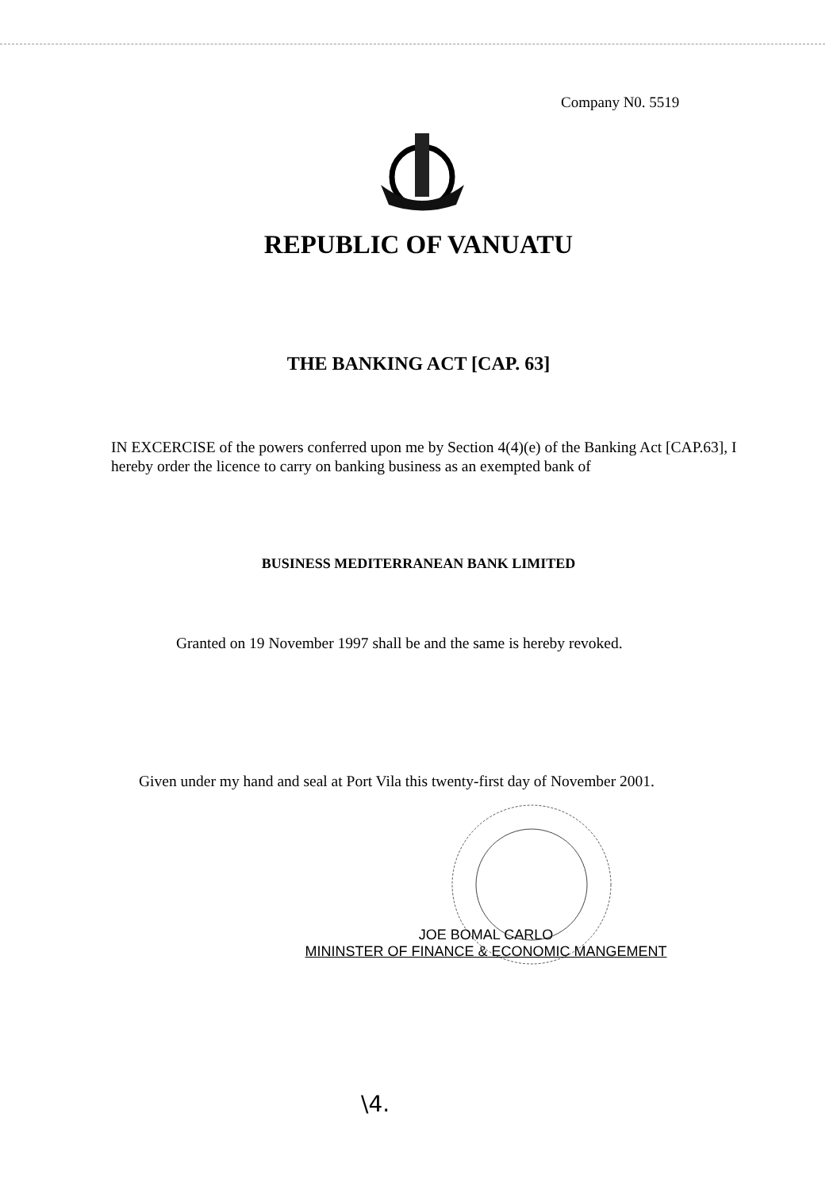Company N0. 5519
REPUBLIC OF VANUATU
THE BANKING ACT [CAP. 63]
IN EXCERCISE of the powers conferred upon me by Section 4(4)(e) of the Banking Act [CAP.63], I hereby order the licence to carry on banking business as an exempted bank of
BUSINESS MEDITERRANEAN BANK LIMITED
Granted on 19 November 1997 shall be and the same is hereby revoked.
Given under my hand and seal at Port Vila this twenty-first day of November 2001.
JOE BOMAL CARLO
MININSTER OF FINANCE & ECONOMIC MANGEMENT
\4.